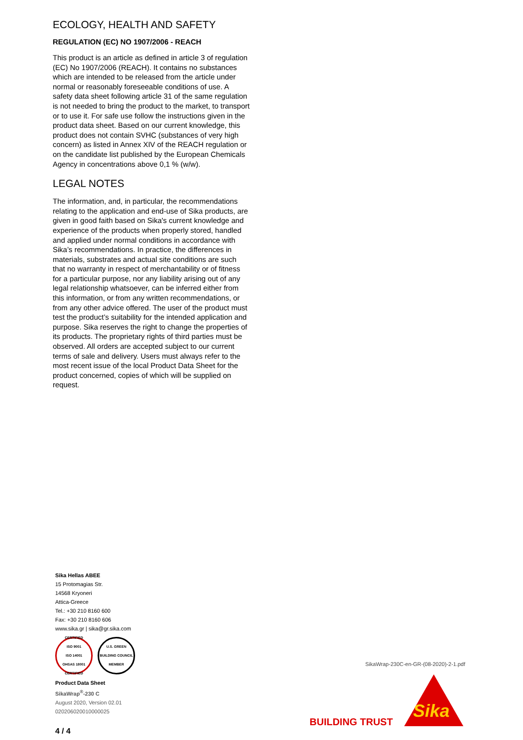ECOLOGY, HEALTH AND SAFETY
REGULATION (EC) NO 1907/2006 - REACH
This product is an article as defined in article 3 of regulation (EC) No 1907/2006 (REACH). It contains no substances which are intended to be released from the article under normal or reasonably foreseeable conditions of use. A safety data sheet following article 31 of the same regulation is not needed to bring the product to the market, to transport or to use it. For safe use follow the instructions given in the product data sheet. Based on our current knowledge, this product does not contain SVHC (substances of very high concern) as listed in Annex XIV of the REACH regulation or on the candidate list published by the European Chemicals Agency in concentrations above 0,1 % (w/w).
LEGAL NOTES
The information, and, in particular, the recommendations relating to the application and end-use of Sika products, are given in good faith based on Sika's current knowledge and experience of the products when properly stored, handled and applied under normal conditions in accordance with Sika’s recommendations. In practice, the differences in materials, substrates and actual site conditions are such that no warranty in respect of merchantability or of fitness for a particular purpose, nor any liability arising out of any legal relationship whatsoever, can be inferred either from this information, or from any written recommendations, or from any other advice offered. The user of the product must test the product’s suitability for the intended application and purpose. Sika reserves the right to change the properties of its products. The proprietary rights of third parties must be observed. All orders are accepted subject to our current terms of sale and delivery. Users must always refer to the most recent issue of the local Product Data Sheet for the product concerned, copies of which will be supplied on request.
Sika Hellas ABEE
15 Protomagias Str.
14568 Kryoneri
Attica-Greece
Tel.: +30 210 8160 600
Fax: +30 210 8160 606
www.sika.gr | sika@gr.sika.com
CERTIFIED
ISO 9001
ISO 14001
OHSAS 18001
CERTIFIED
U.S. GREEN BUILDING COUNCIL
MEMBER
Product Data Sheet
SikaWrap<sup>®</sup>-230 C
August 2020, Version 02.01
020206020010000025
4 / 4
SikaWrap-230C-en-GR-(08-2020)-2-1.pdf
BUILDING TRUST
Sika